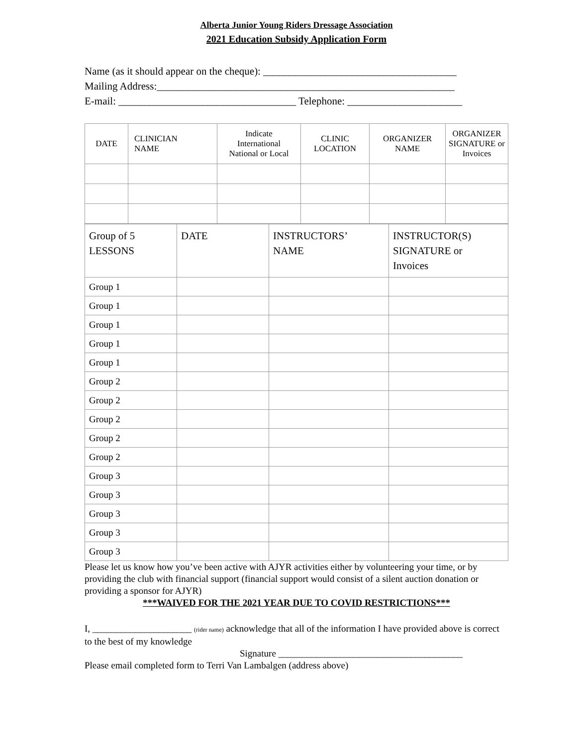Alberta Junior Young Riders Dressage Association
2021 Education Subsidy Application Form
Name (as it should appear on the cheque): _____________________________________
Mailing Address:_________________________________________________________
E-mail: __________________________________ Telephone: ______________________
| DATE | CLINICIAN NAME | Indicate International National or Local | CLINIC LOCATION | ORGANIZER NAME | ORGANIZER SIGNATURE or Invoices |
| --- | --- | --- | --- | --- | --- |
| Group of 5 LESSONS | DATE | INSTRUCTORS’ NAME | INSTRUCTOR(S) SIGNATURE or Invoices |
| --- | --- | --- | --- |
| Group 1 | | | |
| Group 1 | | | |
| Group 1 | | | |
| Group 1 | | | |
| Group 1 | | | |
| Group 2 | | | |
| Group 2 | | | |
| Group 2 | | | |
| Group 2 | | | |
| Group 2 | | | |
| Group 3 | | | |
| Group 3 | | | |
| Group 3 | | | |
| Group 3 | | | |
| Group 3 | | | |
Please let us know how you’ve been active with AJYR activities either by volunteering your time, or by providing the club with financial support (financial support would consist of a silent auction donation or providing a sponsor for AJYR)
***WAIVED FOR THE 2021 YEAR DUE TO COVID RESTRICTIONS***
I, _____________________ (rider name) acknowledge that all of the information I have provided above is correct to the best of my knowledge
Signature _______________________________________
Please email completed form to Terri Van Lambalgen (address above)